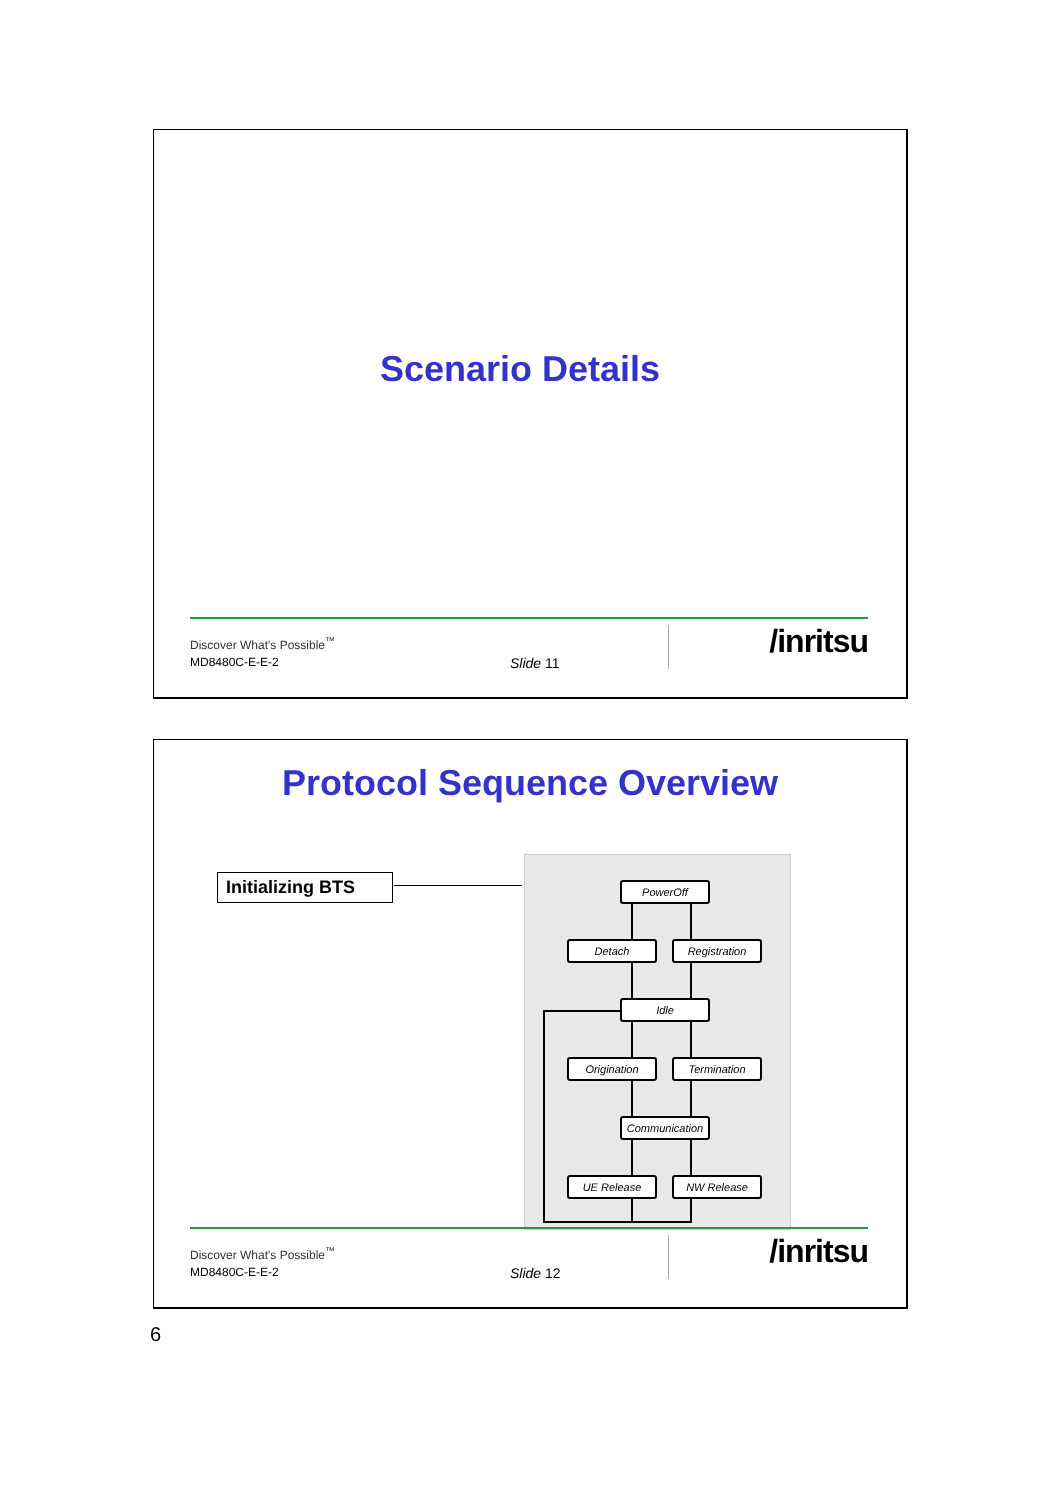Scenario Details
Discover What's Possible<sup>™</sup>
MD8480C-E-E-2 Slide 11
/inritsu
Protocol Sequence Overview
Initializing BTS
PowerOff
Detach Registration
Idle
Origination Termination
Communication
UE Release NW Release
Discover What's Possible<sup>™</sup>
MD8480C-E-E-2 Slide 12
/inritsu
6